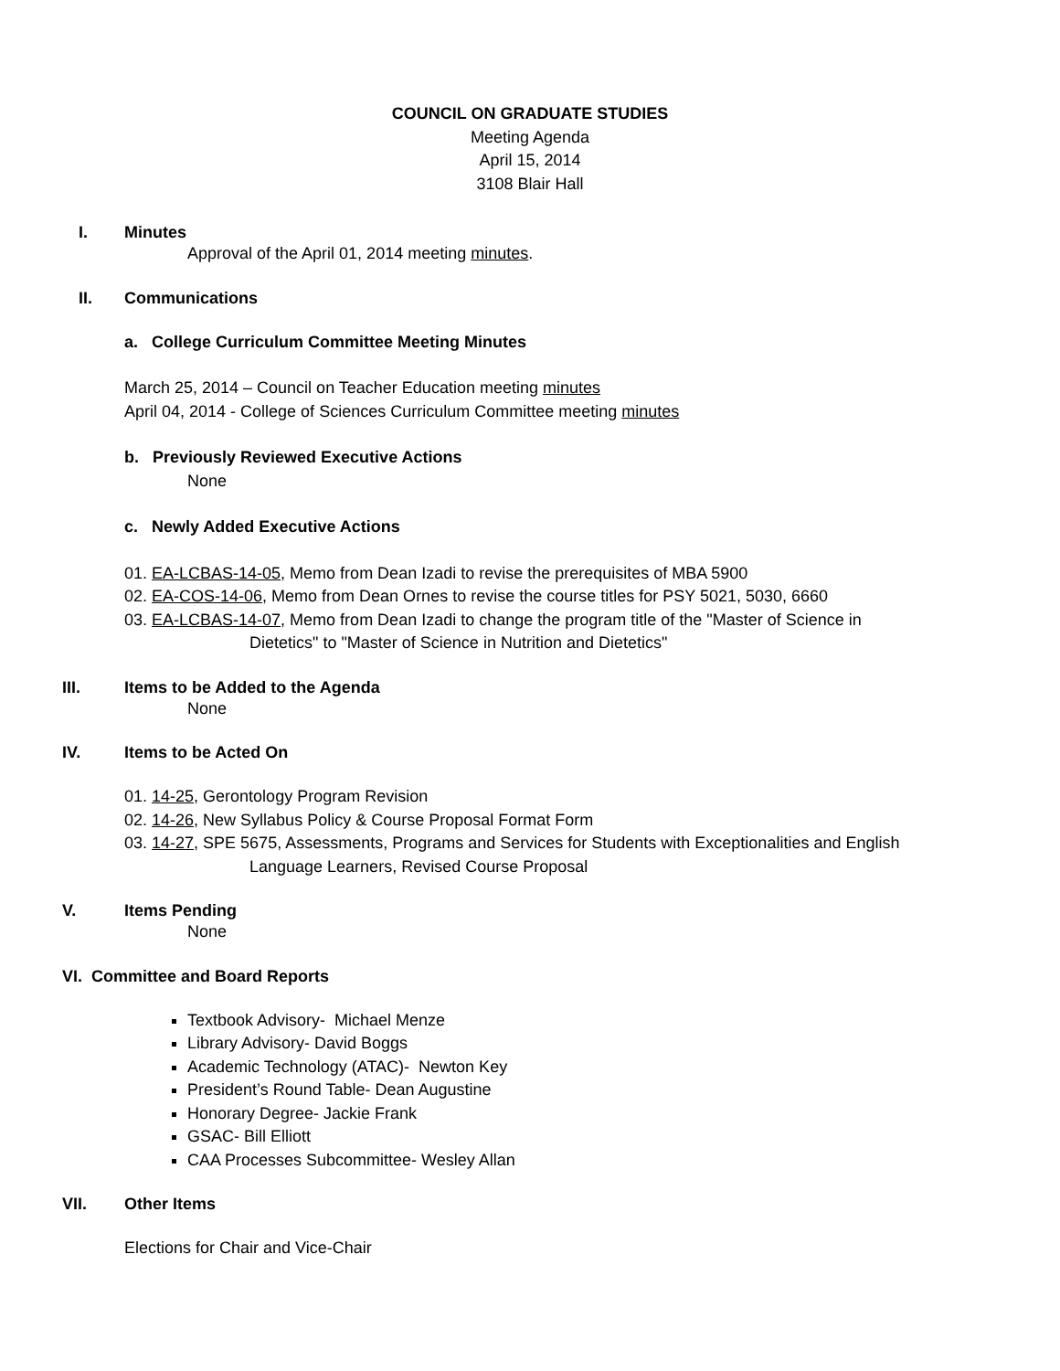COUNCIL ON GRADUATE STUDIES
Meeting Agenda
April 15, 2014
3108 Blair Hall
I. Minutes
Approval of the April 01, 2014 meeting minutes.
II. Communications
a. College Curriculum Committee Meeting Minutes
March 25, 2014 – Council on Teacher Education meeting minutes
April 04, 2014 - College of Sciences Curriculum Committee meeting minutes
b. Previously Reviewed Executive Actions
None
c. Newly Added Executive Actions
01. EA-LCBAS-14-05, Memo from Dean Izadi to revise the prerequisites of MBA 5900
02. EA-COS-14-06, Memo from Dean Ornes to revise the course titles for PSY 5021, 5030, 6660
03. EA-LCBAS-14-07, Memo from Dean Izadi to change the program title of the "Master of Science in
Dietetics" to "Master of Science in Nutrition and Dietetics"
III. Items to be Added to the Agenda
None
IV. Items to be Acted On
01. 14-25, Gerontology Program Revision
02. 14-26, New Syllabus Policy & Course Proposal Format Form
03. 14-27, SPE 5675, Assessments, Programs and Services for Students with Exceptionalities and English
Language Learners, Revised Course Proposal
V. Items Pending
None
VI. Committee and Board Reports
Textbook Advisory- Michael Menze
Library Advisory- David Boggs
Academic Technology (ATAC)- Newton Key
President’s Round Table- Dean Augustine
Honorary Degree- Jackie Frank
GSAC- Bill Elliott
CAA Processes Subcommittee- Wesley Allan
VII. Other Items
Elections for Chair and Vice-Chair